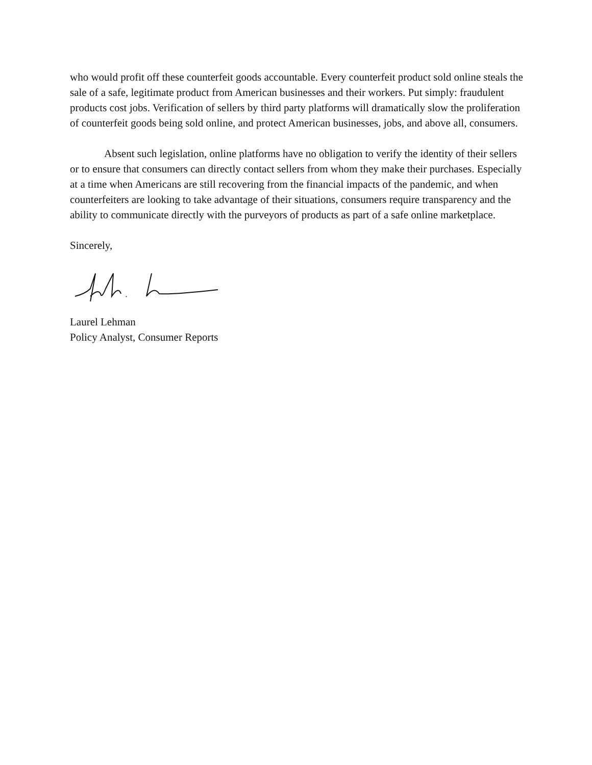who would profit off these counterfeit goods accountable. Every counterfeit product sold online steals the sale of a safe, legitimate product from American businesses and their workers. Put simply: fraudulent products cost jobs. Verification of sellers by third party platforms will dramatically slow the proliferation of counterfeit goods being sold online, and protect American businesses, jobs, and above all, consumers.
Absent such legislation, online platforms have no obligation to verify the identity of their sellers or to ensure that consumers can directly contact sellers from whom they make their purchases. Especially at a time when Americans are still recovering from the financial impacts of the pandemic, and when counterfeiters are looking to take advantage of their situations, consumers require transparency and the ability to communicate directly with the purveyors of products as part of a safe online marketplace.
Sincerely,
Laurel Lehman
Policy Analyst, Consumer Reports